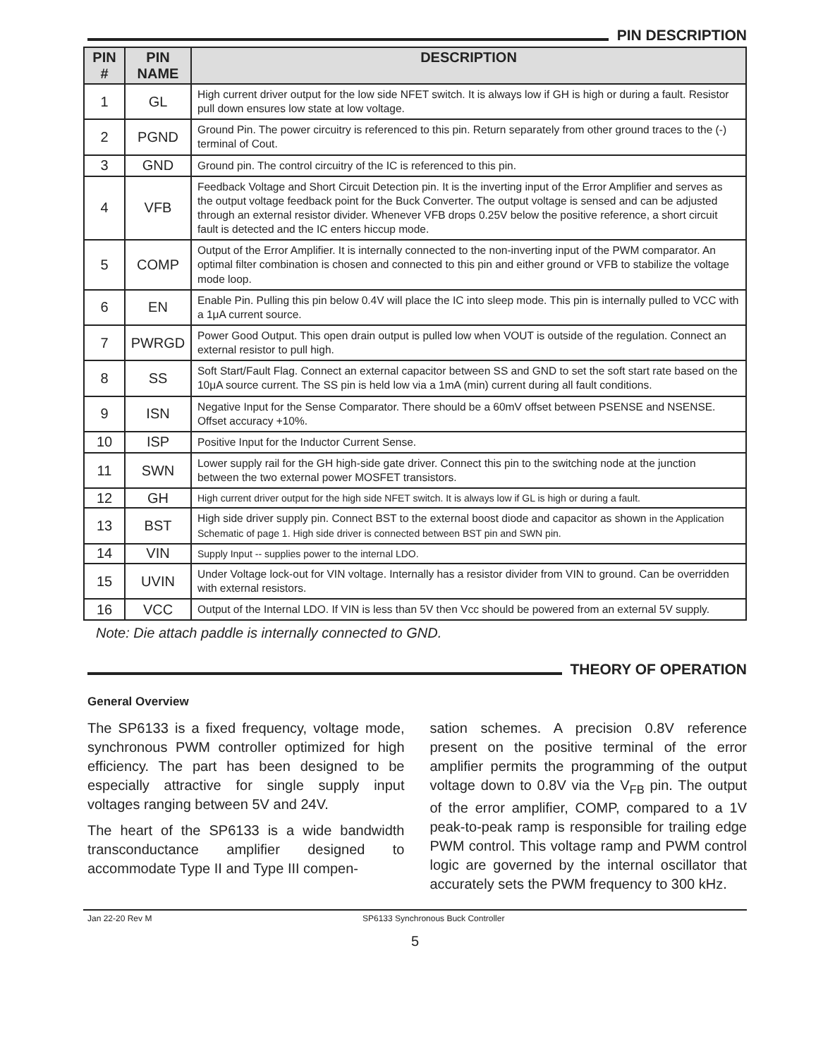PIN DESCRIPTION
| PIN # | PIN NAME | DESCRIPTION |
| --- | --- | --- |
| 1 | GL | High current driver output for the low side NFET switch. It is always low if GH is high or during a fault. Resistor pull down ensures low state at low voltage. |
| 2 | PGND | Ground Pin. The power circuitry is referenced to this pin. Return separately from other ground traces to the (-) terminal of Cout. |
| 3 | GND | Ground pin. The control circuitry of the IC is referenced to this pin. |
| 4 | VFB | Feedback Voltage and Short Circuit Detection pin. It is the inverting input of the Error Amplifier and serves as the output voltage feedback point for the Buck Converter. The output voltage is sensed and can be adjusted through an external resistor divider. Whenever VFB drops 0.25V below the positive reference, a short circuit fault is detected and the IC enters hiccup mode. |
| 5 | COMP | Output of the Error Amplifier. It is internally connected to the non-inverting input of the PWM comparator. An optimal filter combination is chosen and connected to this pin and either ground or VFB to stabilize the voltage mode loop. |
| 6 | EN | Enable Pin. Pulling this pin below 0.4V will place the IC into sleep mode. This pin is internally pulled to VCC with a 1μA current source. |
| 7 | PWRGD | Power Good Output. This open drain output is pulled low when VOUT is outside of the regulation. Connect an external resistor to pull high. |
| 8 | SS | Soft Start/Fault Flag. Connect an external capacitor between SS and GND to set the soft start rate based on the 10μA source current. The SS pin is held low via a 1mA (min) current during all fault conditions. |
| 9 | ISN | Negative Input for the Sense Comparator. There should be a 60mV offset between PSENSE and NSENSE. Offset accuracy +10%. |
| 10 | ISP | Positive Input for the Inductor Current Sense. |
| 11 | SWN | Lower supply rail for the GH high-side gate driver. Connect this pin to the switching node at the junction between the two external power MOSFET transistors. |
| 12 | GH | High current driver output for the high side NFET switch. It is always low if GL is high or during a fault. |
| 13 | BST | High side driver supply pin. Connect BST to the external boost diode and capacitor as shown in the Application Schematic of page 1. High side driver is connected between BST pin and SWN pin. |
| 14 | VIN | Supply Input -- supplies power to the internal LDO. |
| 15 | UVIN | Under Voltage lock-out for VIN voltage. Internally has a resistor divider from VIN to ground. Can be overridden with external resistors. |
| 16 | VCC | Output of the Internal LDO. If VIN is less than 5V then Vcc should be powered from an external 5V supply. |
Note: Die attach paddle is internally connected to GND.
THEORY OF OPERATION
General Overview
The SP6133 is a fixed frequency, voltage mode, synchronous PWM controller optimized for high efficiency. The part has been designed to be especially attractive for single supply input voltages ranging between 5V and 24V.
The heart of the SP6133 is a wide bandwidth transconductance amplifier designed to accommodate Type II and Type III compen-
sation schemes. A precision 0.8V reference present on the positive terminal of the error amplifier permits the programming of the output voltage down to 0.8V via the V<sub>FB</sub> pin. The output of the error amplifier, COMP, compared to a 1V peak-to-peak ramp is responsible for trailing edge PWM control. This voltage ramp and PWM control logic are governed by the internal oscillator that accurately sets the PWM frequency to 300 kHz.
Jan 22-20 Rev M SP6133 Synchronous Buck Controller
5